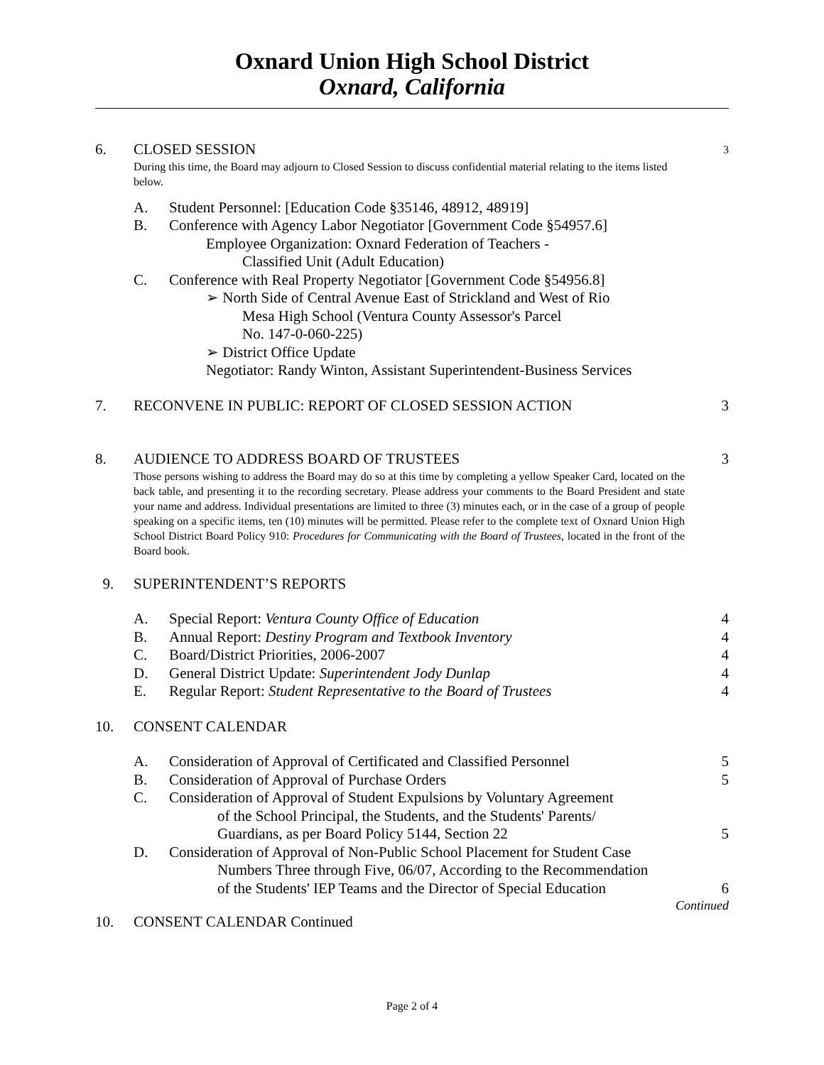Oxnard Union High School District
Oxnard, California
6. CLOSED SESSION 3
During this time, the Board may adjourn to Closed Session to discuss confidential material relating to the items listed below.
A. Student Personnel: [Education Code §35146, 48912, 48919]
B. Conference with Agency Labor Negotiator [Government Code §54957.6]
Employee Organization: Oxnard Federation of Teachers -
Classified Unit (Adult Education)
C. Conference with Real Property Negotiator [Government Code §54956.8]
➢ North Side of Central Avenue East of Strickland and West of Rio
Mesa High School (Ventura County Assessor's Parcel
No. 147-0-060-225)
➢ District Office Update
Negotiator: Randy Winton, Assistant Superintendent-Business Services
7. RECONVENE IN PUBLIC: REPORT OF CLOSED SESSION ACTION 3
8. AUDIENCE TO ADDRESS BOARD OF TRUSTEES 3
Those persons wishing to address the Board may do so at this time by completing a yellow Speaker Card, located on the back table, and presenting it to the recording secretary. Please address your comments to the Board President and state your name and address. Individual presentations are limited to three (3) minutes each, or in the case of a group of people speaking on a specific items, ten (10) minutes will be permitted. Please refer to the complete text of Oxnard Union High School District Board Policy 910: Procedures for Communicating with the Board of Trustees, located in the front of the Board book.
9. SUPERINTENDENT’S REPORTS
A. Special Report: Ventura County Office of Education 4
B. Annual Report: Destiny Program and Textbook Inventory 4
C. Board/District Priorities, 2006-2007 4
D. General District Update: Superintendent Jody Dunlap 4
E. Regular Report: Student Representative to the Board of Trustees 4
10. CONSENT CALENDAR
A. Consideration of Approval of Certificated and Classified Personnel 5
B. Consideration of Approval of Purchase Orders 5
C. Consideration of Approval of Student Expulsions by Voluntary Agreement
of the School Principal, the Students, and the Students' Parents/
Guardians, as per Board Policy 5144, Section 22
5
D. Consideration of Approval of Non-Public School Placement for Student Case
Numbers Three through Five, 06/07, According to the Recommendation
of the Students' IEP Teams and the Director of Special Education
6
Continued
10. CONSENT CALENDAR Continued
Page 2 of 4